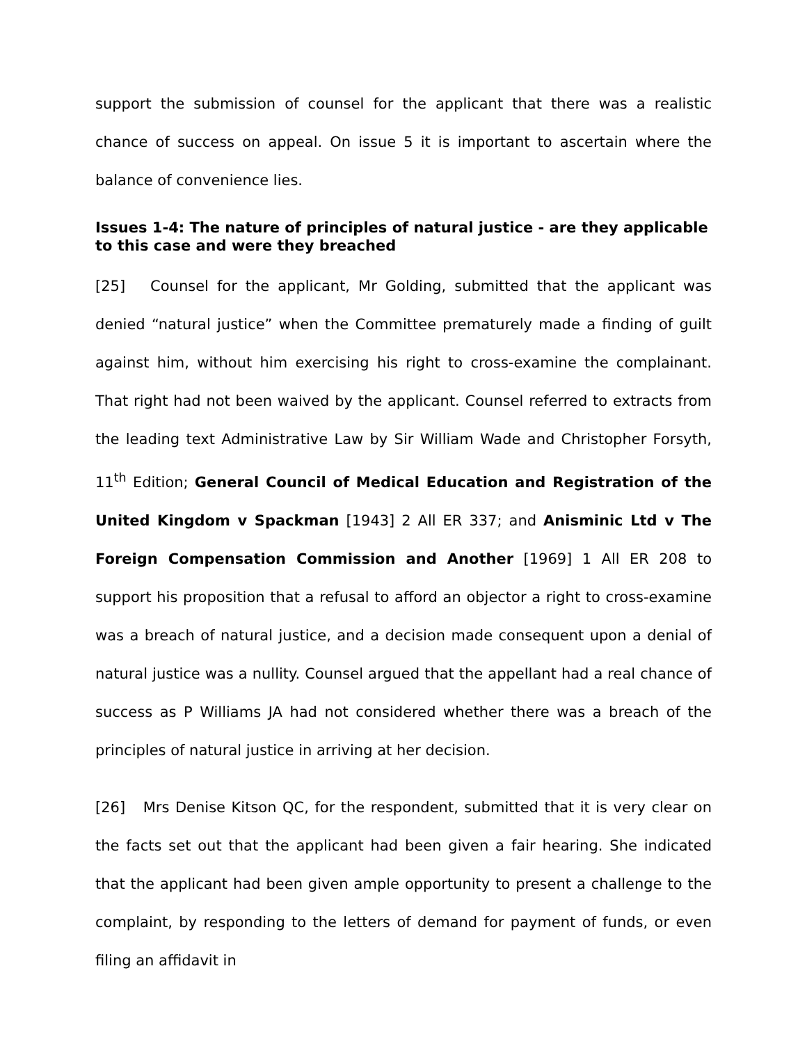support the submission of counsel for the applicant that there was a realistic chance of success on appeal. On issue 5 it is important to ascertain where the balance of convenience lies.
Issues 1-4: The nature of principles of natural justice - are they applicable to this case and were they breached
[25] Counsel for the applicant, Mr Golding, submitted that the applicant was denied “natural justice” when the Committee prematurely made a finding of guilt against him, without him exercising his right to cross-examine the complainant. That right had not been waived by the applicant. Counsel referred to extracts from the leading text Administrative Law by Sir William Wade and Christopher Forsyth, 11<sup>th</sup> Edition; General Council of Medical Education and Registration of the United Kingdom v Spackman [1943] 2 All ER 337; and Anisminic Ltd v The Foreign Compensation Commission and Another [1969] 1 All ER 208 to support his proposition that a refusal to afford an objector a right to cross-examine was a breach of natural justice, and a decision made consequent upon a denial of natural justice was a nullity. Counsel argued that the appellant had a real chance of success as P Williams JA had not considered whether there was a breach of the principles of natural justice in arriving at her decision.
[26] Mrs Denise Kitson QC, for the respondent, submitted that it is very clear on the facts set out that the applicant had been given a fair hearing. She indicated that the applicant had been given ample opportunity to present a challenge to the complaint, by responding to the letters of demand for payment of funds, or even filing an affidavit in